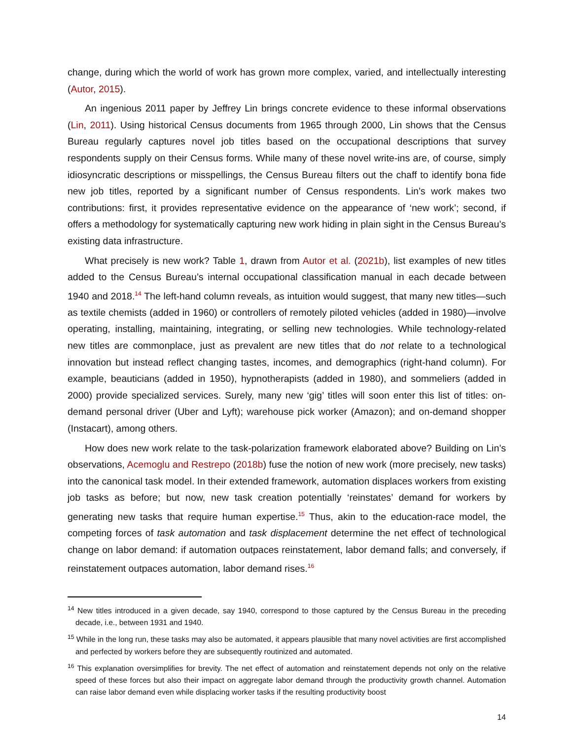change, during which the world of work has grown more complex, varied, and intellectually interesting (Autor, 2015).
An ingenious 2011 paper by Jeffrey Lin brings concrete evidence to these informal observations (Lin, 2011). Using historical Census documents from 1965 through 2000, Lin shows that the Census Bureau regularly captures novel job titles based on the occupational descriptions that survey respondents supply on their Census forms. While many of these novel write-ins are, of course, simply idiosyncratic descriptions or misspellings, the Census Bureau filters out the chaff to identify bona fide new job titles, reported by a significant number of Census respondents. Lin’s work makes two contributions: first, it provides representative evidence on the appearance of ‘new work’; second, if offers a methodology for systematically capturing new work hiding in plain sight in the Census Bureau’s existing data infrastructure.
What precisely is new work? Table 1, drawn from Autor et al. (2021b), list examples of new titles added to the Census Bureau’s internal occupational classification manual in each decade between 1940 and 2018.<sup>14</sup> The left-hand column reveals, as intuition would suggest, that many new titles—such as textile chemists (added in 1960) or controllers of remotely piloted vehicles (added in 1980)—involve operating, installing, maintaining, integrating, or selling new technologies. While technology-related new titles are commonplace, just as prevalent are new titles that do not relate to a technological innovation but instead reflect changing tastes, incomes, and demographics (right-hand column). For example, beauticians (added in 1950), hypnotherapists (added in 1980), and sommeliers (added in 2000) provide specialized services. Surely, many new ‘gig’ titles will soon enter this list of titles: on-demand personal driver (Uber and Lyft); warehouse pick worker (Amazon); and on-demand shopper (Instacart), among others.
How does new work relate to the task-polarization framework elaborated above? Building on Lin’s observations, Acemoglu and Restrepo (2018b) fuse the notion of new work (more precisely, new tasks) into the canonical task model. In their extended framework, automation displaces workers from existing job tasks as before; but now, new task creation potentially ‘reinstates’ demand for workers by generating new tasks that require human expertise.<sup>15</sup> Thus, akin to the education-race model, the competing forces of task automation and task displacement determine the net effect of technological change on labor demand: if automation outpaces reinstatement, labor demand falls; and conversely, if reinstatement outpaces automation, labor demand rises.<sup>16</sup>
<sup>14</sup> New titles introduced in a given decade, say 1940, correspond to those captured by the Census Bureau in the preceding decade, i.e., between 1931 and 1940.
<sup>15</sup> While in the long run, these tasks may also be automated, it appears plausible that many novel activities are first accomplished and perfected by workers before they are subsequently routinized and automated.
<sup>16</sup> This explanation oversimplifies for brevity. The net effect of automation and reinstatement depends not only on the relative speed of these forces but also their impact on aggregate labor demand through the productivity growth channel. Automation can raise labor demand even while displacing worker tasks if the resulting productivity boost
14